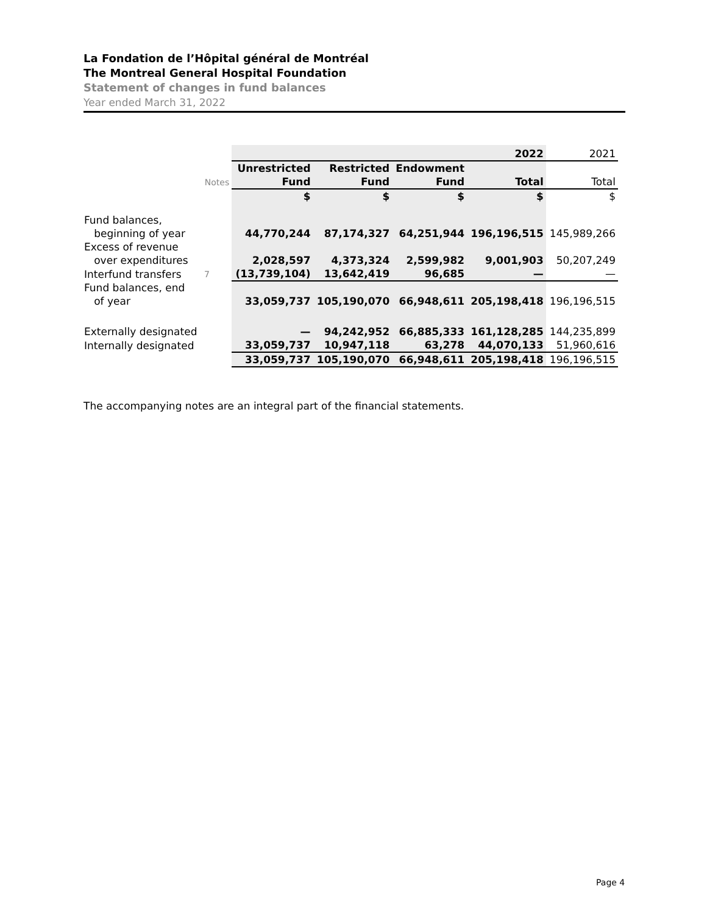La Fondation de l’Hôpital général de Montréal
The Montreal General Hospital Foundation
Statement of changes in fund balances
Year ended March 31, 2022
| | | | | | 2022 | 2021 |
| | Notes | Unrestricted Fund | Restricted Fund | Endowment Fund | Total | Total |
| | | $ | $ | $ | $ | $ |
| Fund balances, beginning of year | | 44,770,244 | 87,174,327 | 64,251,944 | 196,196,515 | 145,989,266 |
| Excess of revenue over expenditures | | 2,028,597 | 4,373,324 | 2,599,982 | 9,001,903 | 50,207,249 |
| Interfund transfers | 7 | (13,739,104) | 13,642,419 | 96,685 | — | — |
| Fund balances, end of year | | 33,059,737 | 105,190,070 | 66,948,611 | 205,198,418 | 196,196,515 |
| Externally designated | | — | 94,242,952 | 66,885,333 | 161,128,285 | 144,235,899 |
| Internally designated | | 33,059,737 | 10,947,118 | 63,278 | 44,070,133 | 51,960,616 |
| | | 33,059,737 | 105,190,070 | 66,948,611 | 205,198,418 | 196,196,515 |
The accompanying notes are an integral part of the financial statements.
Page 4